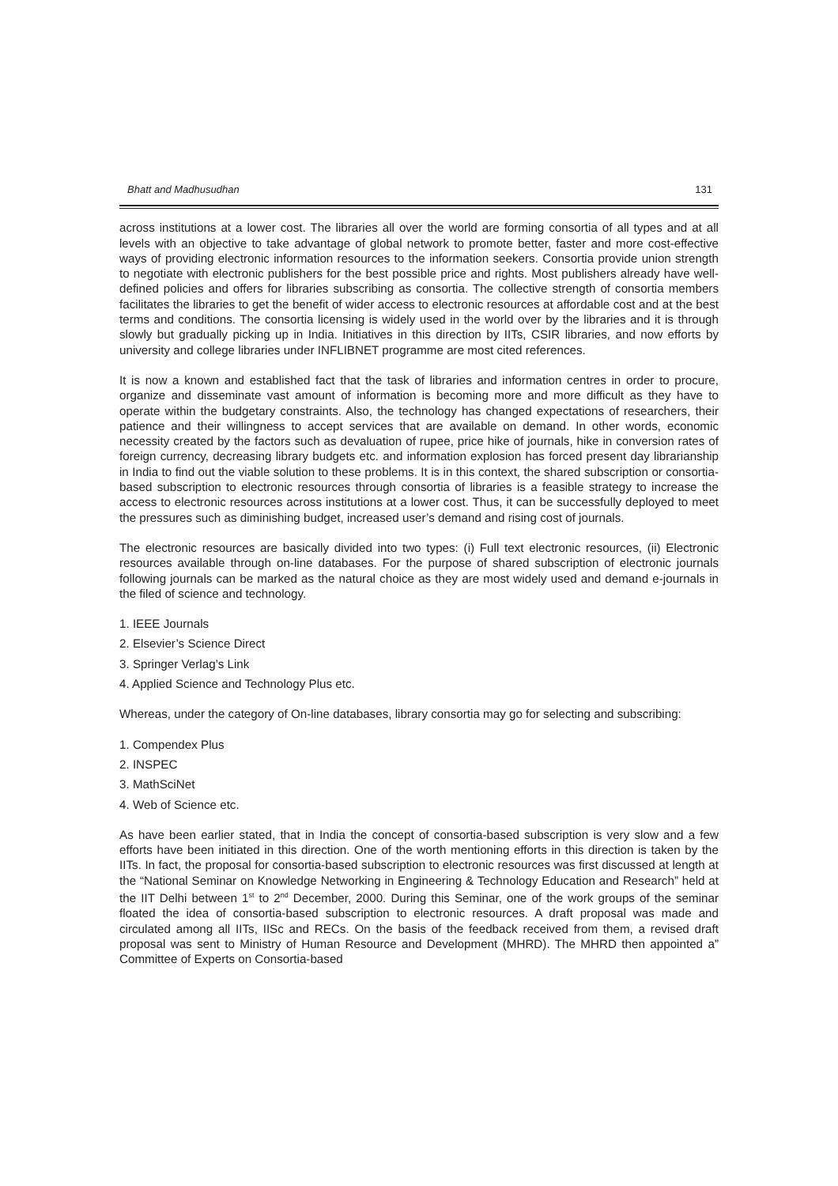Bhatt and Madhusudhan 131
across institutions at a lower cost. The libraries all over the world are forming consortia of all types and at all levels with an objective to take advantage of global network to promote better, faster and more cost-effective ways of providing electronic information resources to the information seekers. Consortia provide union strength to negotiate with electronic publishers for the best possible price and rights. Most publishers already have well-defined policies and offers for libraries subscribing as consortia. The collective strength of consortia members facilitates the libraries to get the benefit of wider access to electronic resources at affordable cost and at the best terms and conditions. The consortia licensing is widely used in the world over by the libraries and it is through slowly but gradually picking up in India. Initiatives in this direction by IITs, CSIR libraries, and now efforts by university and college libraries under INFLIBNET programme are most cited references.
It is now a known and established fact that the task of libraries and information centres in order to procure, organize and disseminate vast amount of information is becoming more and more difficult as they have to operate within the budgetary constraints. Also, the technology has changed expectations of researchers, their patience and their willingness to accept services that are available on demand. In other words, economic necessity created by the factors such as devaluation of rupee, price hike of journals, hike in conversion rates of foreign currency, decreasing library budgets etc. and information explosion has forced present day librarianship in India to find out the viable solution to these problems. It is in this context, the shared subscription or consortia-based subscription to electronic resources through consortia of libraries is a feasible strategy to increase the access to electronic resources across institutions at a lower cost. Thus, it can be successfully deployed to meet the pressures such as diminishing budget, increased user’s demand and rising cost of journals.
The electronic resources are basically divided into two types: (i) Full text electronic resources, (ii) Electronic resources available through on-line databases. For the purpose of shared subscription of electronic journals following journals can be marked as the natural choice as they are most widely used and demand e-journals in the filed of science and technology.
1. IEEE Journals
2. Elsevier’s Science Direct
3. Springer Verlag’s Link
4. Applied Science and Technology Plus etc.
Whereas, under the category of On-line databases, library consortia may go for selecting and subscribing:
1. Compendex Plus
2. INSPEC
3. MathSciNet
4. Web of Science etc.
As have been earlier stated, that in India the concept of consortia-based subscription is very slow and a few efforts have been initiated in this direction. One of the worth mentioning efforts in this direction is taken by the IITs. In fact, the proposal for consortia-based subscription to electronic resources was first discussed at length at the “National Seminar on Knowledge Networking in Engineering & Technology Education and Research” held at the IIT Delhi between 1<sup>st</sup> to 2<sup>nd</sup> December, 2000. During this Seminar, one of the work groups of the seminar floated the idea of consortia-based subscription to electronic resources. A draft proposal was made and circulated among all IITs, IISc and RECs. On the basis of the feedback received from them, a revised draft proposal was sent to Ministry of Human Resource and Development (MHRD). The MHRD then appointed a” Committee of Experts on Consortia-based